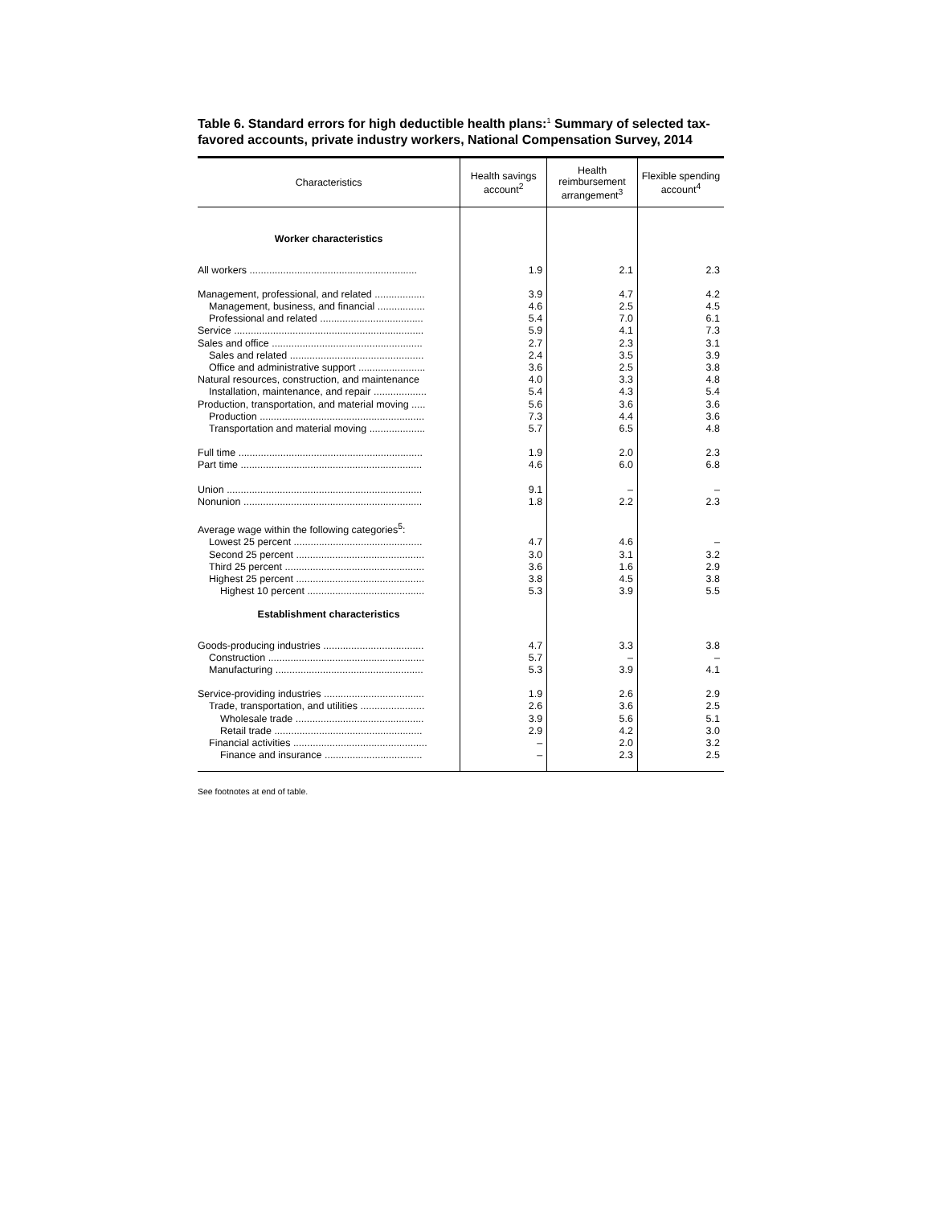Table 6. Standard errors for high deductible health plans:<sup>1</sup> Summary of selected tax-favored accounts, private industry workers, National Compensation Survey, 2014
| Characteristics | Health savings account<sup>2</sup> | Health reimbursement arrangement<sup>3</sup> | Flexible spending account<sup>4</sup> |
| --- | --- | --- | --- |
| Worker characteristics | | | |
| All workers ............................................................ | 1.9 | 2.1 | 2.3 |
| Management, professional, and related .................. | 3.9 | 4.7 | 4.2 |
| Management, business, and financial ................. | 4.6 | 2.5 | 4.5 |
| Professional and related ..................................... | 5.4 | 7.0 | 6.1 |
| Service .................................................................... | 5.9 | 4.1 | 7.3 |
| Sales and office ...................................................... | 2.7 | 2.3 | 3.1 |
| Sales and related ................................................ | 2.4 | 3.5 | 3.9 |
| Office and administrative support ........................ | 3.6 | 2.5 | 3.8 |
| Natural resources, construction, and maintenance | 4.0 | 3.3 | 4.8 |
| Installation, maintenance, and repair ................... | 5.4 | 4.3 | 5.4 |
| Production, transportation, and material moving ..... | 5.6 | 3.6 | 3.6 |
| Production ........................................................... | 7.3 | 4.4 | 3.6 |
| Transportation and material moving .................... | 5.7 | 6.5 | 4.8 |
| Full time .................................................................. | 1.9 | 2.0 | 2.3 |
| Part time ................................................................. | 4.6 | 6.0 | 6.8 |
| Union ...................................................................... | 9.1 | – | – |
| Nonunion ................................................................ | 1.8 | 2.2 | 2.3 |
| Average wage within the following categories<sup>5</sup>: | | | |
| Lowest 25 percent .............................................. | 4.7 | 4.6 | – |
| Second 25 percent .............................................. | 3.0 | 3.1 | 3.2 |
| Third 25 percent .................................................. | 3.6 | 1.6 | 2.9 |
| Highest 25 percent .............................................. | 3.8 | 4.5 | 3.8 |
| Highest 10 percent .......................................... | 5.3 | 3.9 | 5.5 |
| Establishment characteristics | | | |
| Goods-producing industries .................................... | 4.7 | 3.3 | 3.8 |
| Construction ........................................................ | 5.7 | – | – |
| Manufacturing ..................................................... | 5.3 | 3.9 | 4.1 |
| Service-providing industries .................................... | 1.9 | 2.6 | 2.9 |
| Trade, transportation, and utilities ....................... | 2.6 | 3.6 | 2.5 |
| Wholesale trade .............................................. | 3.9 | 5.6 | 5.1 |
| Retail trade ..................................................... | 2.9 | 4.2 | 3.0 |
| Financial activities ................................................ | – | 2.0 | 3.2 |
| Finance and insurance ................................... | – | 2.3 | 2.5 |
See footnotes at end of table.